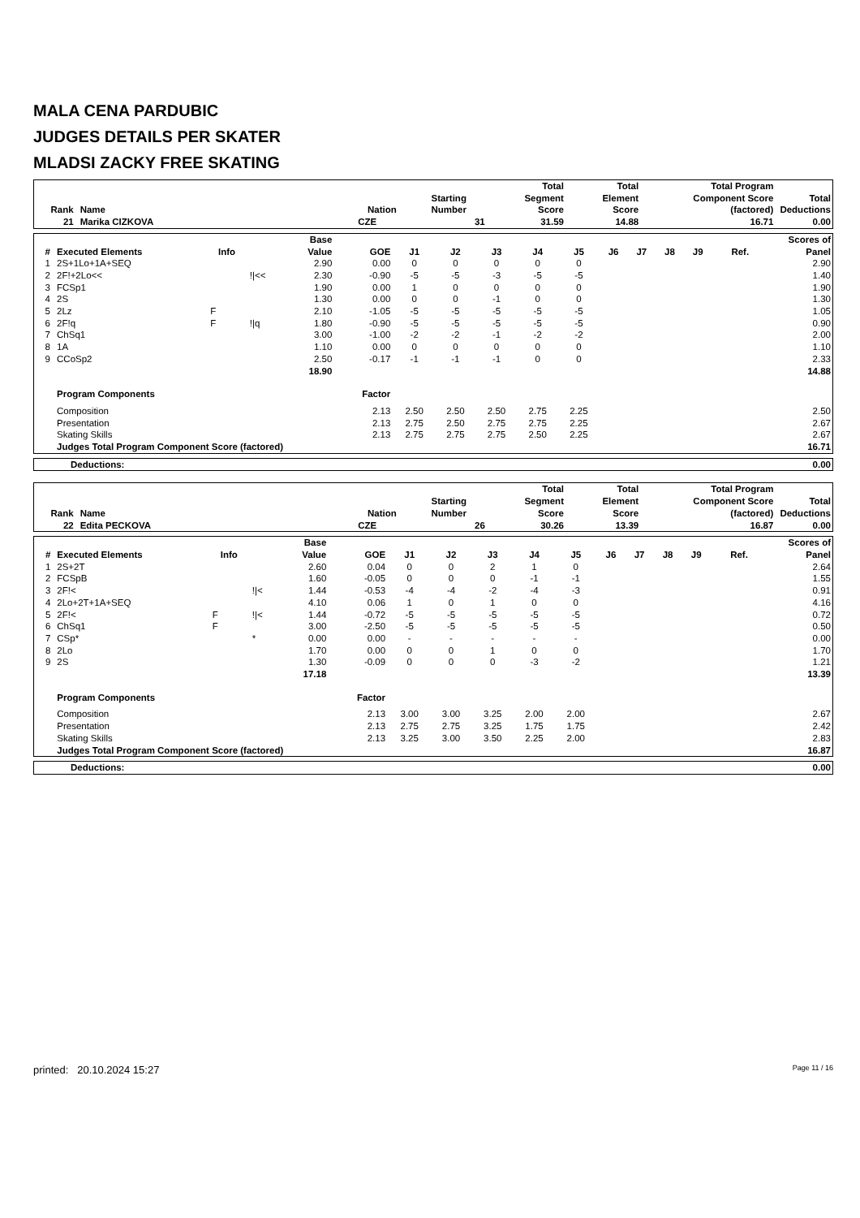MALA CENA PARDUBIC
JUDGES DETAILS PER SKATER
MLADSI ZACKY FREE SKATING
| Rank | Name | Nation | Starting Number | Total Segment Score | Total Element Score | Total Program Component Score (factored) | Total Deductions |
| --- | --- | --- | --- | --- | --- | --- | --- |
| 21 | Marika CIZKOVA | CZE | 31 | 31.59 | 14.88 | 16.71 | 0.00 |
| # | Executed Elements | Info | | Base Value | GOE | J1 | J2 | J3 | J4 | J5 | J6 | J7 | J8 | J9 | Ref. | Scores of Panel |
| --- | --- | --- | --- | --- | --- | --- | --- | --- | --- | --- | --- | --- | --- | --- | --- | --- |
| 1 | 2S+1Lo+1A+SEQ | | | 2.90 | 0.00 | 0 | 0 | 0 | 0 | 0 | | | | | | 2.90 |
| 2 | 2F!+2Lo<< | | !/<< | 2.30 | -0.90 | -5 | -5 | -3 | -5 | -5 | | | | | | 1.40 |
| 3 | FCSp1 | | | 1.90 | 0.00 | 1 | 0 | 0 | 0 | 0 | | | | | | 1.90 |
| 4 | 2S | | | 1.30 | 0.00 | 0 | 0 | -1 | 0 | 0 | | | | | | 1.30 |
| 5 | 2Lz | F | | 2.10 | -1.05 | -5 | -5 | -5 | -5 | -5 | | | | | | 1.05 |
| 6 | 2F!q | F | !/q | 1.80 | -0.90 | -5 | -5 | -5 | -5 | -5 | | | | | | 0.90 |
| 7 | ChSq1 | | | 3.00 | -1.00 | -2 | -2 | -1 | -2 | -2 | | | | | | 2.00 |
| 8 | 1A | | | 1.10 | 0.00 | 0 | 0 | 0 | 0 | 0 | | | | | | 1.10 |
| 9 | CCoSp2 | | | 2.50 | -0.17 | -1 | -1 | -1 | 0 | 0 | | | | | | 2.33 |
| | | | | 18.90 | | | | | | | | | | | | 14.88 |
| | Program Components | | | | Factor | | | | | | | | | | | |
| | Composition | | | | 2.13 | 2.50 | 2.50 | 2.50 | 2.75 | 2.25 | | | | | | 2.50 |
| | Presentation | | | | 2.13 | 2.75 | 2.50 | 2.75 | 2.75 | 2.25 | | | | | | 2.67 |
| | Skating Skills | | | | 2.13 | 2.75 | 2.75 | 2.75 | 2.50 | 2.25 | | | | | | 2.67 |
| | Judges Total Program Component Score (factored) | | | | | | | | | | | | | | | 16.71 |
| Deductions: | 0.00 |
| Rank | Name | Nation | Starting Number | Total Segment Score | Total Element Score | Total Program Component Score (factored) | Total Deductions |
| --- | --- | --- | --- | --- | --- | --- | --- |
| 22 | Edita PECKOVA | CZE | 26 | 30.26 | 13.39 | 16.87 | 0.00 |
| # | Executed Elements | Info | | Base Value | GOE | J1 | J2 | J3 | J4 | J5 | J6 | J7 | J8 | J9 | Ref. | Scores of Panel |
| --- | --- | --- | --- | --- | --- | --- | --- | --- | --- | --- | --- | --- | --- | --- | --- | --- |
| 1 | 2S+2T | | | 2.60 | 0.04 | 0 | 0 | 2 | 1 | 0 | | | | | | 2.64 |
| 2 | FCSpB | | | 1.60 | -0.05 | 0 | 0 | 0 | -1 | -1 | | | | | | 1.55 |
| 3 | 2F!< | | !/< | 1.44 | -0.53 | -4 | -4 | -2 | -4 | -3 | | | | | | 0.91 |
| 4 | 2Lo+2T+1A+SEQ | | | 4.10 | 0.06 | 1 | 0 | 1 | 0 | 0 | | | | | | 4.16 |
| 5 | 2F!< | F | !/< | 1.44 | -0.72 | -5 | -5 | -5 | -5 | -5 | | | | | | 0.72 |
| 6 | ChSq1 | F | | 3.00 | -2.50 | -5 | -5 | -5 | -5 | -5 | | | | | | 0.50 |
| 7 | CSp* | | * | 0.00 | 0.00 | - | - | - | - | - | | | | | | 0.00 |
| 8 | 2Lo | | | 1.70 | 0.00 | 0 | 0 | 1 | 0 | 0 | | | | | | 1.70 |
| 9 | 2S | | | 1.30 | -0.09 | 0 | 0 | 0 | -3 | -2 | | | | | | 1.21 |
| | | | | 17.18 | | | | | | | | | | | | 13.39 |
| | Program Components | | | | Factor | | | | | | | | | | | |
| | Composition | | | | 2.13 | 3.00 | 3.00 | 3.25 | 2.00 | 2.00 | | | | | | 2.67 |
| | Presentation | | | | 2.13 | 2.75 | 2.75 | 3.25 | 1.75 | 1.75 | | | | | | 2.42 |
| | Skating Skills | | | | 2.13 | 3.25 | 3.00 | 3.50 | 2.25 | 2.00 | | | | | | 2.83 |
| | Judges Total Program Component Score (factored) | | | | | | | | | | | | | | | 16.87 |
| Deductions: | 0.00 |
printed: 20.10.2024 15:27 Page 11 / 16